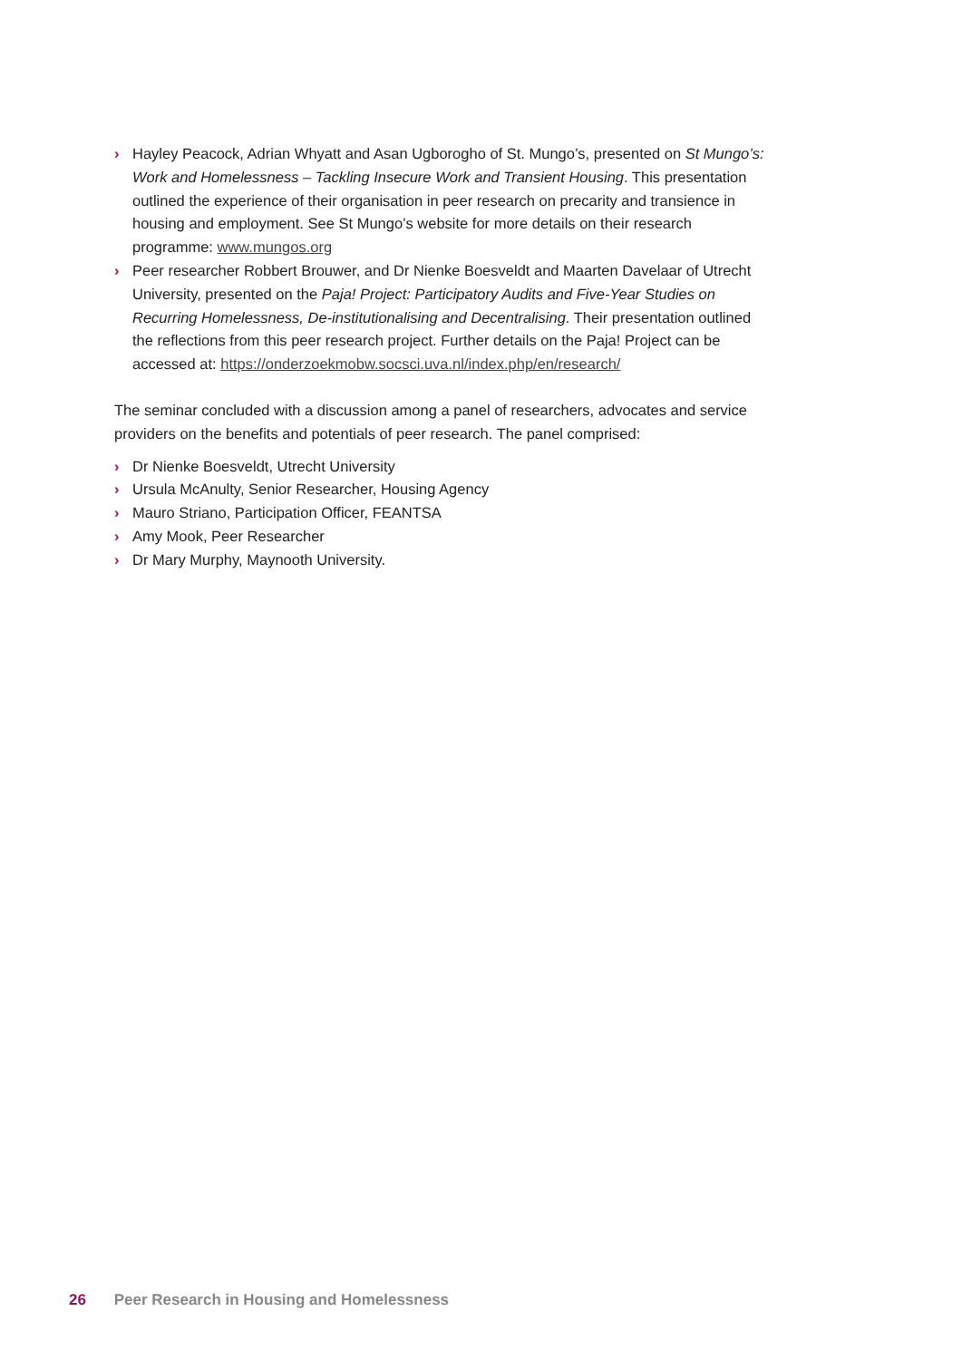› Hayley Peacock, Adrian Whyatt and Asan Ugborogho of St. Mungo’s, presented on St Mungo’s: Work and Homelessness – Tackling Insecure Work and Transient Housing. This presentation outlined the experience of their organisation in peer research on precarity and transience in housing and employment. See St Mungo’s website for more details on their research programme: www.mungos.org
› Peer researcher Robbert Brouwer, and Dr Nienke Boesveldt and Maarten Davelaar of Utrecht University, presented on the Paja! Project: Participatory Audits and Five-Year Studies on Recurring Homelessness, De-institutionalising and Decentralising. Their presentation outlined the reflections from this peer research project. Further details on the Paja! Project can be accessed at: https://onderzoekmobw.socsci.uva.nl/index.php/en/research/
The seminar concluded with a discussion among a panel of researchers, advocates and service providers on the benefits and potentials of peer research. The panel comprised:
› Dr Nienke Boesveldt, Utrecht University
› Ursula McAnulty, Senior Researcher, Housing Agency
› Mauro Striano, Participation Officer, FEANTSA
› Amy Mook, Peer Researcher
› Dr Mary Murphy, Maynooth University.
26 Peer Research in Housing and Homelessness